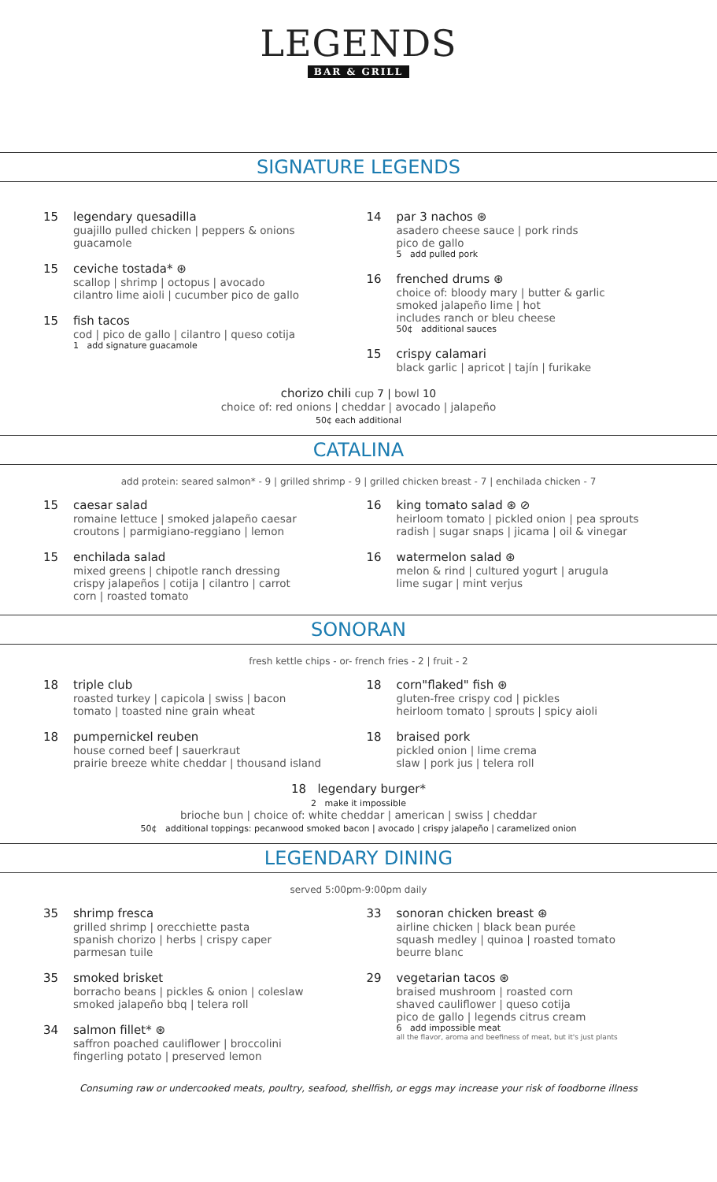LEGENDS
BAR & GRILL
SIGNATURE LEGENDS
15 legendary quesadilla
guajillo pulled chicken | peppers & onions
guacamole
15 ceviche tostada* ⊛
scallop | shrimp | octopus | avocado
cilantro lime aioli | cucumber pico de gallo
15 fish tacos
cod | pico de gallo | cilantro | queso cotija
1 add signature guacamole
14 par 3 nachos ⊛
asadero cheese sauce | pork rinds
pico de gallo
5 add pulled pork
16 frenched drums ⊛
choice of: bloody mary | butter & garlic
smoked jalapeño lime | hot
includes ranch or bleu cheese
50¢ additional sauces
15 crispy calamari
black garlic | apricot | tajín | furikake
chorizo chili cup 7 | bowl 10
choice of: red onions | cheddar | avocado | jalapeño
50¢ each additional
CATALINA
add protein: seared salmon* - 9 | grilled shrimp - 9 | grilled chicken breast - 7 | enchilada chicken - 7
15 caesar salad
romaine lettuce | smoked jalapeño caesar
croutons | parmigiano-reggiano | lemon
15 enchilada salad
mixed greens | chipotle ranch dressing
crispy jalapeños | cotija | cilantro | carrot
corn | roasted tomato
16 king tomato salad ⊛ ⊘
heirloom tomato | pickled onion | pea sprouts
radish | sugar snaps | jicama | oil & vinegar
16 watermelon salad ⊛
melon & rind | cultured yogurt | arugula
lime sugar | mint verjus
SONORAN
fresh kettle chips - or- french fries - 2 | fruit - 2
18 triple club
roasted turkey | capicola | swiss | bacon
tomato | toasted nine grain wheat
18 pumpernickel reuben
house corned beef | sauerkraut
prairie breeze white cheddar | thousand island
18 corn"flaked" fish ⊛
gluten-free crispy cod | pickles
heirloom tomato | sprouts | spicy aioli
18 braised pork
pickled onion | lime crema
slaw | pork jus | telera roll
18 legendary burger*
2 make it impossible
brioche bun | choice of: white cheddar | american | swiss | cheddar
50¢ additional toppings: pecanwood smoked bacon | avocado | crispy jalapeño | caramelized onion
LEGENDARY DINING
served 5:00pm-9:00pm daily
35 shrimp fresca
grilled shrimp | orecchiette pasta
spanish chorizo | herbs | crispy caper
parmesan tuile
35 smoked brisket
borracho beans | pickles & onion | coleslaw
smoked jalapeño bbq | telera roll
34 salmon fillet* ⊛
saffron poached cauliflower | broccolini
fingerling potato | preserved lemon
33 sonoran chicken breast ⊛
airline chicken | black bean purée
squash medley | quinoa | roasted tomato
beurre blanc
29 vegetarian tacos ⊛
braised mushroom | roasted corn
shaved cauliflower | queso cotija
pico de gallo | legends citrus cream
6 add impossible meat
all the flavor, aroma and beefiness of meat, but it's just plants
Consuming raw or undercooked meats, poultry, seafood, shellfish, or eggs may increase your risk of foodborne illness